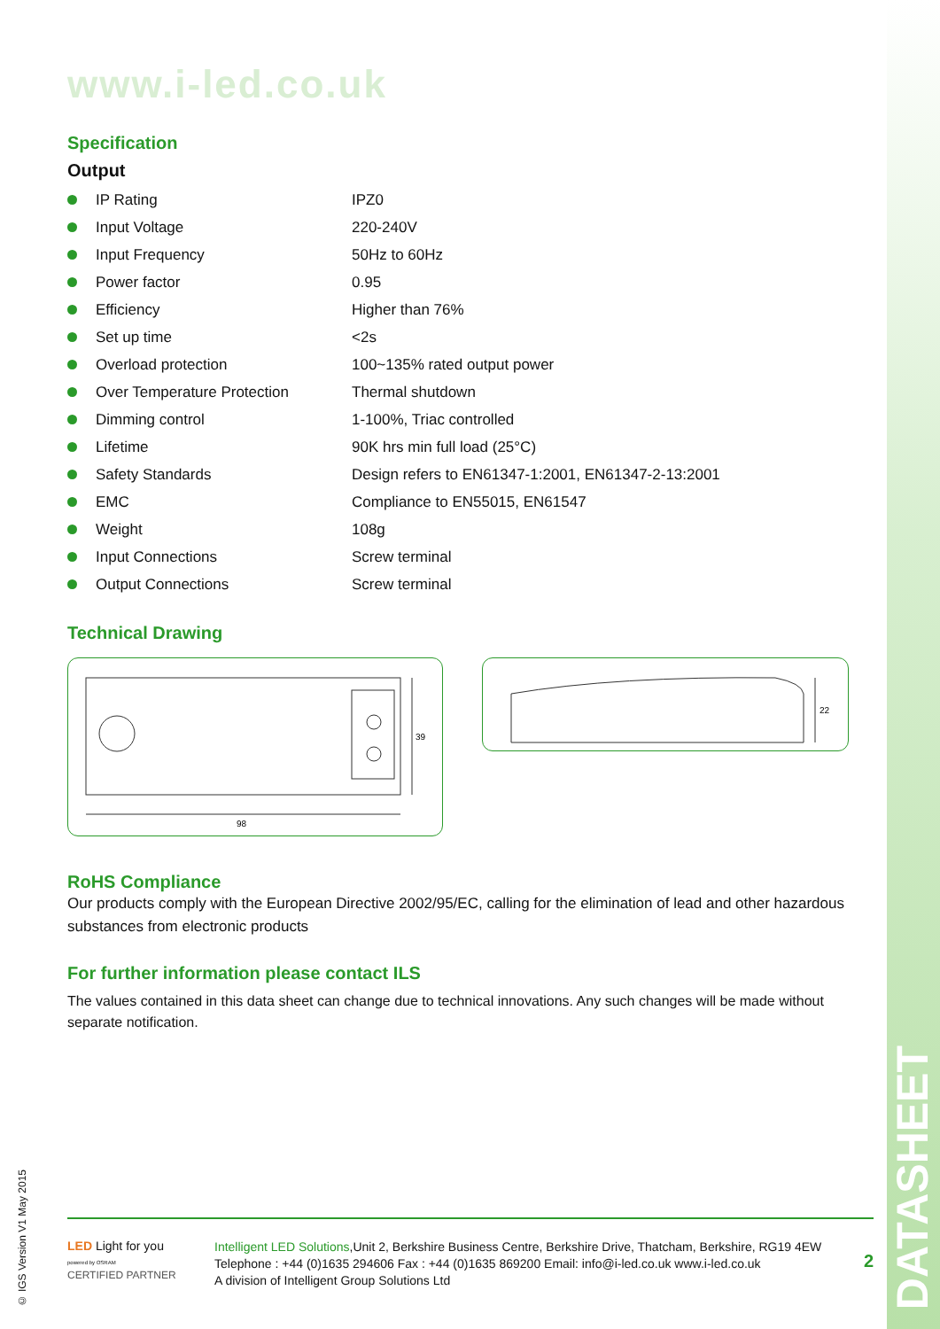www.i-led.co.uk
Specification
Output
| | IP Rating | IPZ0 |
| | Input Voltage | 220-240V |
| | Input Frequency | 50Hz to 60Hz |
| | Power factor | 0.95 |
| | Efficiency | Higher than 76% |
| | Set up time | <2s |
| | Overload protection | 100~135% rated output power |
| | Over Temperature Protection | Thermal shutdown |
| | Dimming control | 1-100%, Triac controlled |
| | Lifetime | 90K hrs min full load (25°C) |
| | Safety Standards | Design refers to EN61347-1:2001, EN61347-2-13:2001 |
| | EMC | Compliance to EN55015, EN61547 |
| | Weight | 108g |
| | Input Connections | Screw terminal |
| | Output Connections | Screw terminal |
Technical Drawing
98
39
22
RoHS Compliance
Our products comply with the European Directive 2002/95/EC, calling for the elimination of lead and other hazardous substances from electronic products
For further information please contact ILS
The values contained in this data sheet can change due to technical innovations. Any such changes will be made without separate notification.
© IGS Version V1 May 2015
DATASHEET
LED Light for you
powered by OSRAM
CERTIFIED PARTNER
Intelligent LED Solutions,Unit 2, Berkshire Business Centre, Berkshire Drive, Thatcham, Berkshire, RG19 4EW
Telephone : +44 (0)1635 294606 Fax : +44 (0)1635 869200 Email: info@i-led.co.uk www.i-led.co.uk
A division of Intelligent Group Solutions Ltd
2